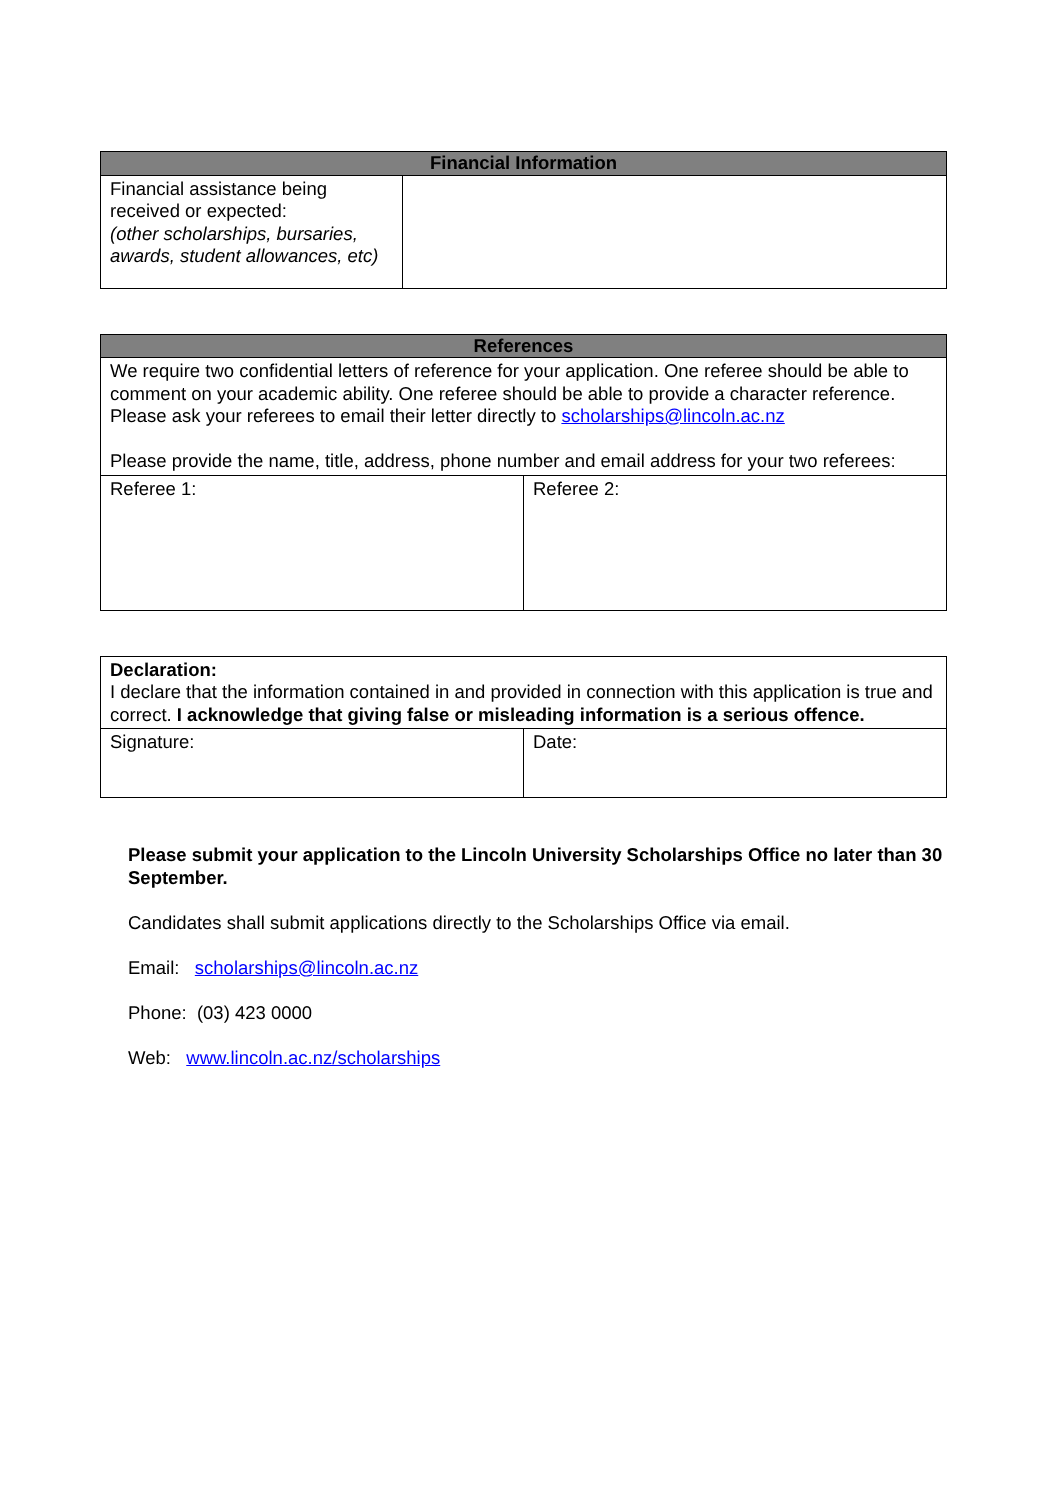| Financial Information | |
| --- | --- |
| Financial assistance being received or expected: (other scholarships, bursaries, awards, student allowances, etc) | |
| References | |
| --- | --- |
| We require two confidential letters of reference for your application. One referee should be able to comment on your academic ability. One referee should be able to provide a character reference. Please ask your referees to email their letter directly to scholarships@lincoln.ac.nz Please provide the name, title, address, phone number and email address for your two referees: | |
| Referee 1: | Referee 2: |
| Declaration: I declare that the information contained in and provided in connection with this application is true and correct. I acknowledge that giving false or misleading information is a serious offence. | |
| Signature: | Date: |
Please submit your application to the Lincoln University Scholarships Office no later than 30 September.
Candidates shall submit applications directly to the Scholarships Office via email.
Email: scholarships@lincoln.ac.nz
Phone: (03) 423 0000
Web: www.lincoln.ac.nz/scholarships